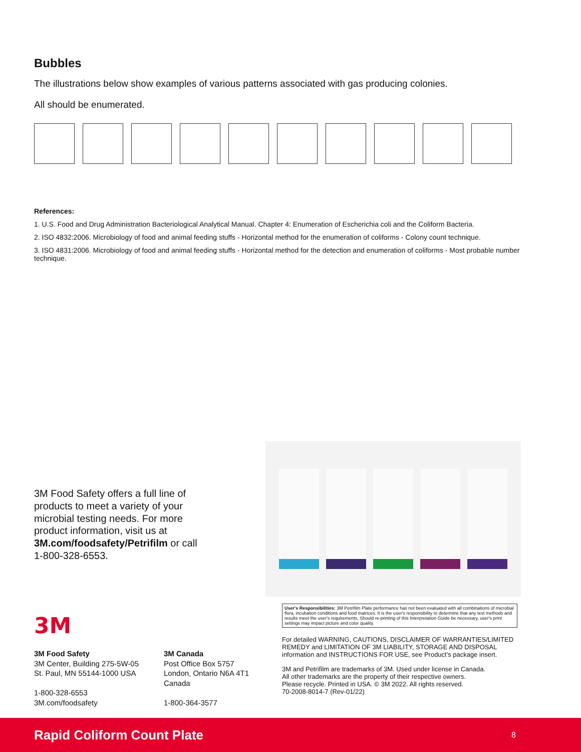Bubbles
The illustrations below show examples of various patterns associated with gas producing colonies.
All should be enumerated.
References:
1. U.S. Food and Drug Administration Bacteriological Analytical Manual. Chapter 4: Enumeration of Escherichia coli and the Coliform Bacteria.
2. ISO 4832:2006. Microbiology of food and animal feeding stuffs - Horizontal method for the enumeration of coliforms - Colony count technique.
3. ISO 4831:2006. Microbiology of food and animal feeding stuffs - Horizontal method for the detection and enumeration of coliforms - Most probable number technique.
3M Food Safety offers a full line of products to meet a variety of your microbial testing needs. For more product information, visit us at 3M.com/foodsafety/Petrifilm or call 1-800-328-6553.
3M
3M Food Safety
3M Center, Building 275-5W-05
St. Paul, MN 55144-1000 USA
1-800-328-6553
3M.com/foodsafety
3M Canada
Post Office Box 5757
London, Ontario N6A 4T1
Canada
1-800-364-3577
User's Responsibilities: 3M Petrifilm Plate performance has not been evaluated with all combinations of microbial flora, incubation conditions and food matrices. It is the user's responsibility to determine that any test methods and results meet the user's requirements. Should re-printing of this Interpretation Guide be necessary, user's print settings may impact picture and color quality.
For detailed WARNING, CAUTIONS, DISCLAIMER OF WARRANTIES/LIMITED REMEDY and LIMITATION OF 3M LIABILITY, STORAGE AND DISPOSAL information and INSTRUCTIONS FOR USE, see Product's package insert.
3M and Petrifilm are trademarks of 3M. Used under license in Canada.
All other trademarks are the property of their respective owners.
Please recycle. Printed in USA. © 3M 2022. All rights reserved.
70-2008-8014-7 (Rev-01/22)
Rapid Coliform Count Plate 8